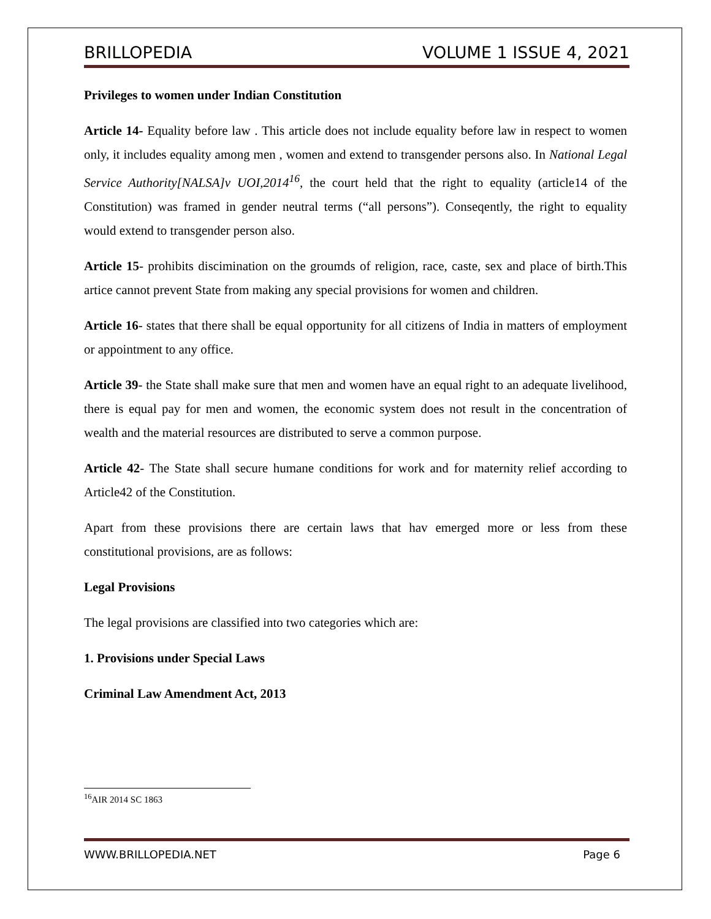BRILLOPEDIA VOLUME 1 ISSUE 4, 2021
Privileges to women under Indian Constitution
Article 14- Equality before law . This article does not include equality before law in respect to women only, it includes equality among men , women and extend to transgender persons also. In National Legal Service Authority[NALSA]v UOI,2014<sup>16</sup>, the court held that the right to equality (article14 of the Constitution) was framed in gender neutral terms (“all persons”). Conseqently, the right to equality would extend to transgender person also.
Article 15- prohibits discimination on the groumds of religion, race, caste, sex and place of birth.This artice cannot prevent State from making any special provisions for women and children.
Article 16- states that there shall be equal opportunity for all citizens of India in matters of employment or appointment to any office.
Article 39- the State shall make sure that men and women have an equal right to an adequate livelihood, there is equal pay for men and women, the economic system does not result in the concentration of wealth and the material resources are distributed to serve a common purpose.
Article 42- The State shall secure humane conditions for work and for maternity relief according to Article42 of the Constitution.
Apart from these provisions there are certain laws that hav emerged more or less from these constitutional provisions, are as follows:
Legal Provisions
The legal provisions are classified into two categories which are:
1. Provisions under Special Laws
Criminal Law Amendment Act, 2013
<sup>16</sup> AIR 2014 SC 1863
WWW.BRILLOPEDIA.NET Page 6